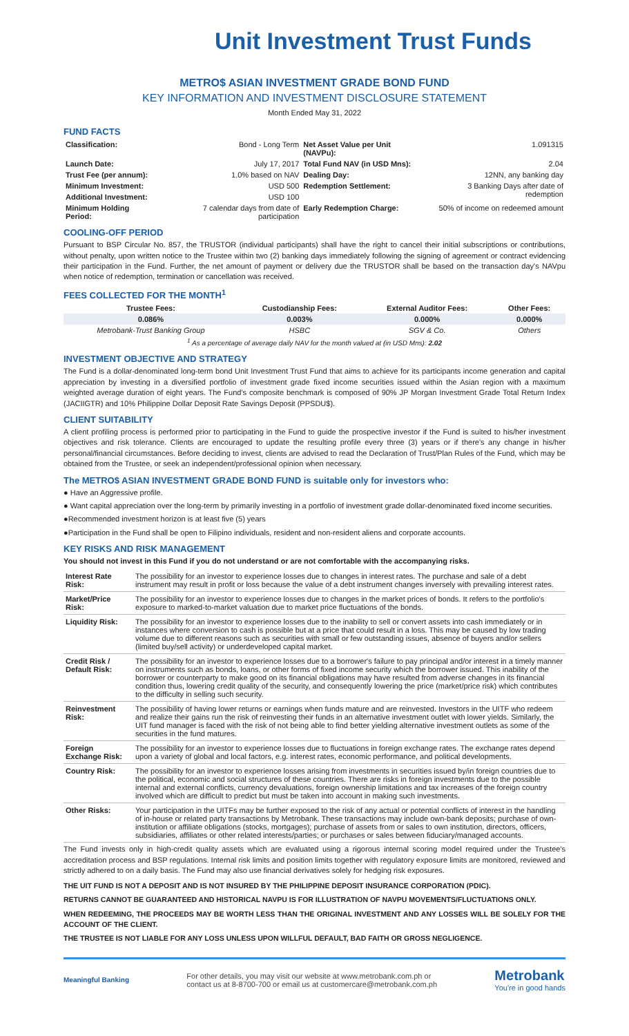Unit Investment Trust Funds
METRO$ ASIAN INVESTMENT GRADE BOND FUND
KEY INFORMATION AND INVESTMENT DISCLOSURE STATEMENT
Month Ended May 31, 2022
FUND FACTS
| Classification: | Bond - Long Term | Net Asset Value per Unit (NAVPu): | 1.091315 |
| Launch Date: | July 17, 2017 | Total Fund NAV (in USD Mns): | 2.04 |
| Trust Fee (per annum): | 1.0% based on NAV | Dealing Day: | 12NN, any banking day |
| Minimum Investment: | USD 500 | Redemption Settlement: | 3 Banking Days after date of redemption |
| Additional Investment: | USD 100 | | |
| Minimum Holding Period: | 7 calendar days from date of participation | Early Redemption Charge: | 50% of income on redeemed amount |
COOLING-OFF PERIOD
Pursuant to BSP Circular No. 857, the TRUSTOR (individual participants) shall have the right to cancel their initial subscriptions or contributions, without penalty, upon written notice to the Trustee within two (2) banking days immediately following the signing of agreement or contract evidencing their participation in the Fund. Further, the net amount of payment or delivery due the TRUSTOR shall be based on the transaction day's NAVpu when notice of redemption, termination or cancellation was received.
FEES COLLECTED FOR THE MONTH<sup>1</sup>
| Trustee Fees: | Custodianship Fees: | External Auditor Fees: | Other Fees: |
| --- | --- | --- | --- |
| 0.086% | 0.003% | 0.000% | 0.000% |
| Metrobank-Trust Banking Group | HSBC | SGV & Co. | Others |
| <sup>1</sup> As a percentage of average daily NAV for the month valued at (in USD Mns): 2.02 | | | |
INVESTMENT OBJECTIVE AND STRATEGY
The Fund is a dollar-denominated long-term bond Unit Investment Trust Fund that aims to achieve for its participants income generation and capital appreciation by investing in a diversified portfolio of investment grade fixed income securities issued within the Asian region with a maximum weighted average duration of eight years. The Fund's composite benchmark is composed of 90% JP Morgan Investment Grade Total Return Index (JACIIGTR) and 10% Philippine Dollar Deposit Rate Savings Deposit (PPSDU$).
CLIENT SUITABILITY
A client profiling process is performed prior to participating in the Fund to guide the prospective investor if the Fund is suited to his/her investment objectives and risk tolerance. Clients are encouraged to update the resulting profile every three (3) years or if there's any change in his/her personal/financial circumstances. Before deciding to invest, clients are advised to read the Declaration of Trust/Plan Rules of the Fund, which may be obtained from the Trustee, or seek an independent/professional opinion when necessary.
The METRO$ ASIAN INVESTMENT GRADE BOND FUND is suitable only for investors who:
● Have an Aggressive profile.
● Want capital appreciation over the long-term by primarily investing in a portfolio of investment grade dollar-denominated fixed income securities.
●Recommended investment horizon is at least five (5) years
●Participation in the Fund shall be open to Filipino individuals, resident and non-resident aliens and corporate accounts.
KEY RISKS AND RISK MANAGEMENT
You should not invest in this Fund if you do not understand or are not comfortable with the accompanying risks.
| Interest Rate Risk: | The possibility for an investor to experience losses due to changes in interest rates. The purchase and sale of a debt instrument may result in profit or loss because the value of a debt instrument changes inversely with prevailing interest rates. |
| Market/Price Risk: | The possibility for an investor to experience losses due to changes in the market prices of bonds. It refers to the portfolio's exposure to marked-to-market valuation due to market price fluctuations of the bonds. |
| Liquidity Risk: | The possibility for an investor to experience losses due to the inability to sell or convert assets into cash immediately or in instances where conversion to cash is possible but at a price that could result in a loss. This may be caused by low trading volume due to different reasons such as securities with small or few outstanding issues, absence of buyers and/or sellers (limited buy/sell activity) or underdeveloped capital market. |
| Credit Risk / Default Risk: | The possibility for an investor to experience losses due to a borrower's failure to pay principal and/or interest in a timely manner on instruments such as bonds, loans, or other forms of fixed income security which the borrower issued. This inability of the borrower or counterparty to make good on its financial obligations may have resulted from adverse changes in its financial condition thus, lowering credit quality of the security, and consequently lowering the price (market/price risk) which contributes to the difficulty in selling such security. |
| Reinvestment Risk: | The possibility of having lower returns or earnings when funds mature and are reinvested. Investors in the UITF who redeem and realize their gains run the risk of reinvesting their funds in an alternative investment outlet with lower yields. Similarly, the UIT fund manager is faced with the risk of not being able to find better yielding alternative investment outlets as some of the securities in the fund matures. |
| Foreign Exchange Risk: | The possibility for an investor to experience losses due to fluctuations in foreign exchange rates. The exchange rates depend upon a variety of global and local factors, e.g. interest rates, economic performance, and political developments. |
| Country Risk: | The possibility for an investor to experience losses arising from investments in securities issued by/in foreign countries due to the political, economic and social structures of these countries. There are risks in foreign investments due to the possible internal and external conflicts, currency devaluations, foreign ownership limitations and tax increases of the foreign country involved which are difficult to predict but must be taken into account in making such investments. |
| Other Risks: | Your participation in the UITFs may be further exposed to the risk of any actual or potential conflicts of interest in the handling of in-house or related party transactions by Metrobank. These transactions may include own-bank deposits; purchase of own-institution or affiliate obligations (stocks, mortgages); purchase of assets from or sales to own institution, directors, officers, subsidiaries, affiliates or other related interests/parties; or purchases or sales between fiduciary/managed accounts. |
The Fund invests only in high-credit quality assets which are evaluated using a rigorous internal scoring model required under the Trustee's accreditation process and BSP regulations. Internal risk limits and position limits together with regulatory exposure limits are monitored, reviewed and strictly adhered to on a daily basis. The Fund may also use financial derivatives solely for hedging risk exposures.
THE UIT FUND IS NOT A DEPOSIT AND IS NOT INSURED BY THE PHILIPPINE DEPOSIT INSURANCE CORPORATION (PDIC).
RETURNS CANNOT BE GUARANTEED AND HISTORICAL NAVPU IS FOR ILLUSTRATION OF NAVPU MOVEMENTS/FLUCTUATIONS ONLY.
WHEN REDEEMING, THE PROCEEDS MAY BE WORTH LESS THAN THE ORIGINAL INVESTMENT AND ANY LOSSES WILL BE SOLELY FOR THE ACCOUNT OF THE CLIENT.
THE TRUSTEE IS NOT LIABLE FOR ANY LOSS UNLESS UPON WILLFUL DEFAULT, BAD FAITH OR GROSS NEGLIGENCE.
Meaningful Banking
For other details, you may visit our website at www.metrobank.com.ph or
contact us at 8-8700-700 or email us at customercare@metrobank.com.ph
Metrobank
You're in good hands